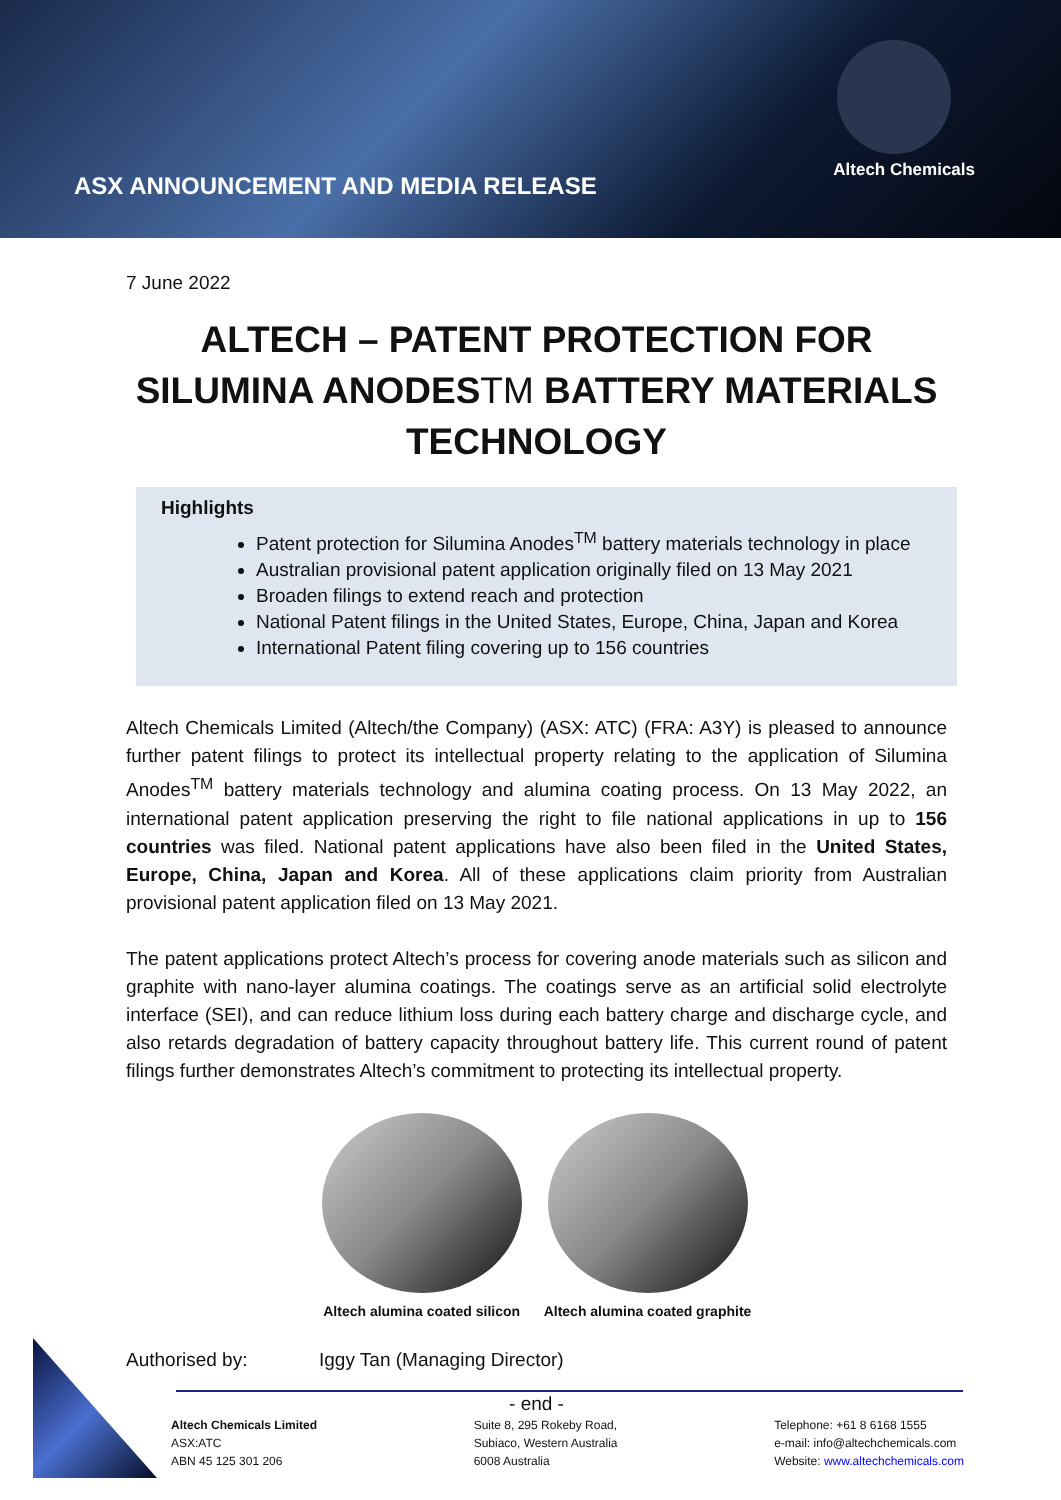ASX ANNOUNCEMENT AND MEDIA RELEASE
Altech Chemicals
7 June 2022
ALTECH – PATENT PROTECTION FOR SILUMINA ANODESTM BATTERY MATERIALS TECHNOLOGY
Highlights
Patent protection for Silumina Anodes<sup>TM</sup> battery materials technology in place
Australian provisional patent application originally filed on 13 May 2021
Broaden filings to extend reach and protection
National Patent filings in the United States, Europe, China, Japan and Korea
International Patent filing covering up to 156 countries
Altech Chemicals Limited (Altech/the Company) (ASX: ATC) (FRA: A3Y) is pleased to announce further patent filings to protect its intellectual property relating to the application of Silumina Anodes<sup>TM</sup> battery materials technology and alumina coating process. On 13 May 2022, an international patent application preserving the right to file national applications in up to 156 countries was filed. National patent applications have also been filed in the United States, Europe, China, Japan and Korea. All of these applications claim priority from Australian provisional patent application filed on 13 May 2021.
The patent applications protect Altech’s process for covering anode materials such as silicon and graphite with nano-layer alumina coatings. The coatings serve as an artificial solid electrolyte interface (SEI), and can reduce lithium loss during each battery charge and discharge cycle, and also retards degradation of battery capacity throughout battery life. This current round of patent filings further demonstrates Altech’s commitment to protecting its intellectual property.
Altech alumina coated silicon Altech alumina coated graphite
Authorised by: Iggy Tan (Managing Director)
- end -
Altech Chemicals Limited
ASX:ATC
ABN 45 125 301 206
Suite 8, 295 Rokeby Road,
Subiaco, Western Australia
6008 Australia
Telephone: +61 8 6168 1555
e-mail: info@altechchemicals.com
Website: www.altechchemicals.com